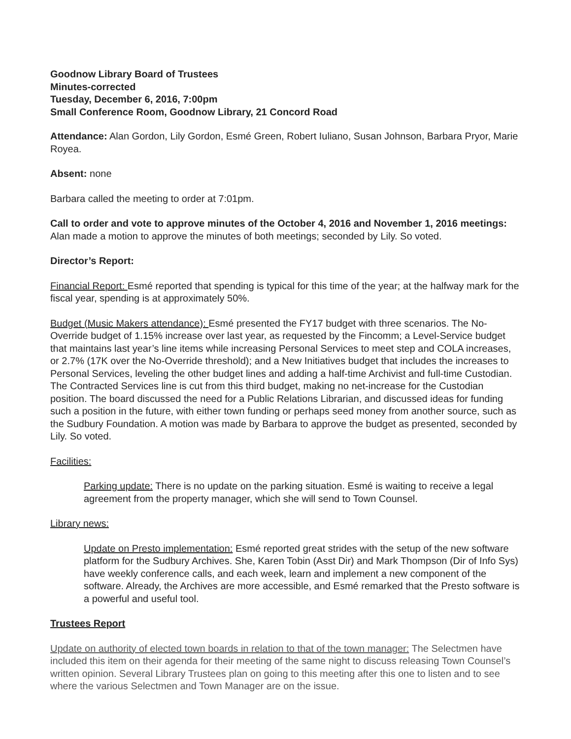Goodnow Library Board of Trustees
Minutes-corrected
Tuesday, December 6, 2016, 7:00pm
Small Conference Room, Goodnow Library, 21 Concord Road
Attendance: Alan Gordon, Lily Gordon, Esmé Green, Robert Iuliano, Susan Johnson, Barbara Pryor, Marie Royea.
Absent: none
Barbara called the meeting to order at 7:01pm.
Call to order and vote to approve minutes of the October 4, 2016 and November 1, 2016 meetings: Alan made a motion to approve the minutes of both meetings; seconded by Lily. So voted.
Director’s Report:
Financial Report: Esmé reported that spending is typical for this time of the year; at the halfway mark for the fiscal year, spending is at approximately 50%.
Budget (Music Makers attendance): Esmé presented the FY17 budget with three scenarios. The No-Override budget of 1.15% increase over last year, as requested by the Fincomm; a Level-Service budget that maintains last year’s line items while increasing Personal Services to meet step and COLA increases, or 2.7% (17K over the No-Override threshold); and a New Initiatives budget that includes the increases to Personal Services, leveling the other budget lines and adding a half-time Archivist and full-time Custodian. The Contracted Services line is cut from this third budget, making no net-increase for the Custodian position. The board discussed the need for a Public Relations Librarian, and discussed ideas for funding such a position in the future, with either town funding or perhaps seed money from another source, such as the Sudbury Foundation. A motion was made by Barbara to approve the budget as presented, seconded by Lily. So voted.
Facilities:
Parking update: There is no update on the parking situation. Esmé is waiting to receive a legal agreement from the property manager, which she will send to Town Counsel.
Library news:
Update on Presto implementation: Esmé reported great strides with the setup of the new software platform for the Sudbury Archives. She, Karen Tobin (Asst Dir) and Mark Thompson (Dir of Info Sys) have weekly conference calls, and each week, learn and implement a new component of the software. Already, the Archives are more accessible, and Esmé remarked that the Presto software is a powerful and useful tool.
Trustees Report
Update on authority of elected town boards in relation to that of the town manager: The Selectmen have included this item on their agenda for their meeting of the same night to discuss releasing Town Counsel’s written opinion. Several Library Trustees plan on going to this meeting after this one to listen and to see where the various Selectmen and Town Manager are on the issue.